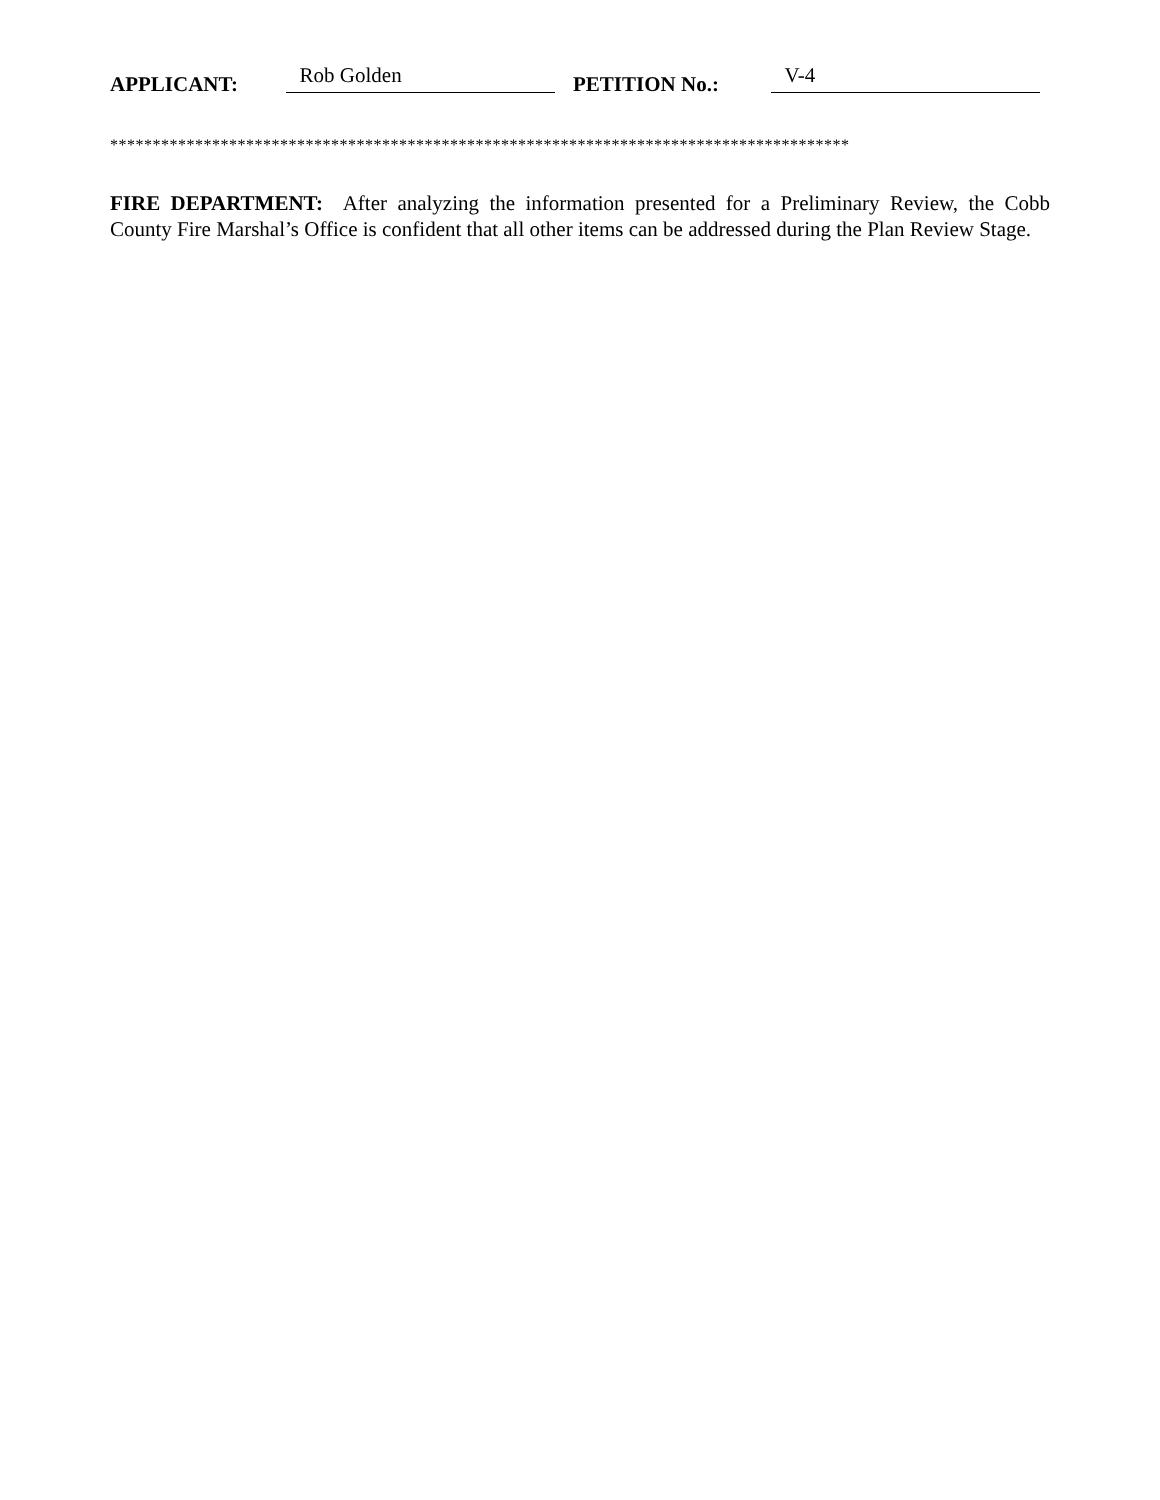APPLICANT: Rob Golden PETITION No.: V-4
***************************************************************************************
FIRE DEPARTMENT: After analyzing the information presented for a Preliminary Review, the Cobb County Fire Marshal’s Office is confident that all other items can be addressed during the Plan Review Stage.